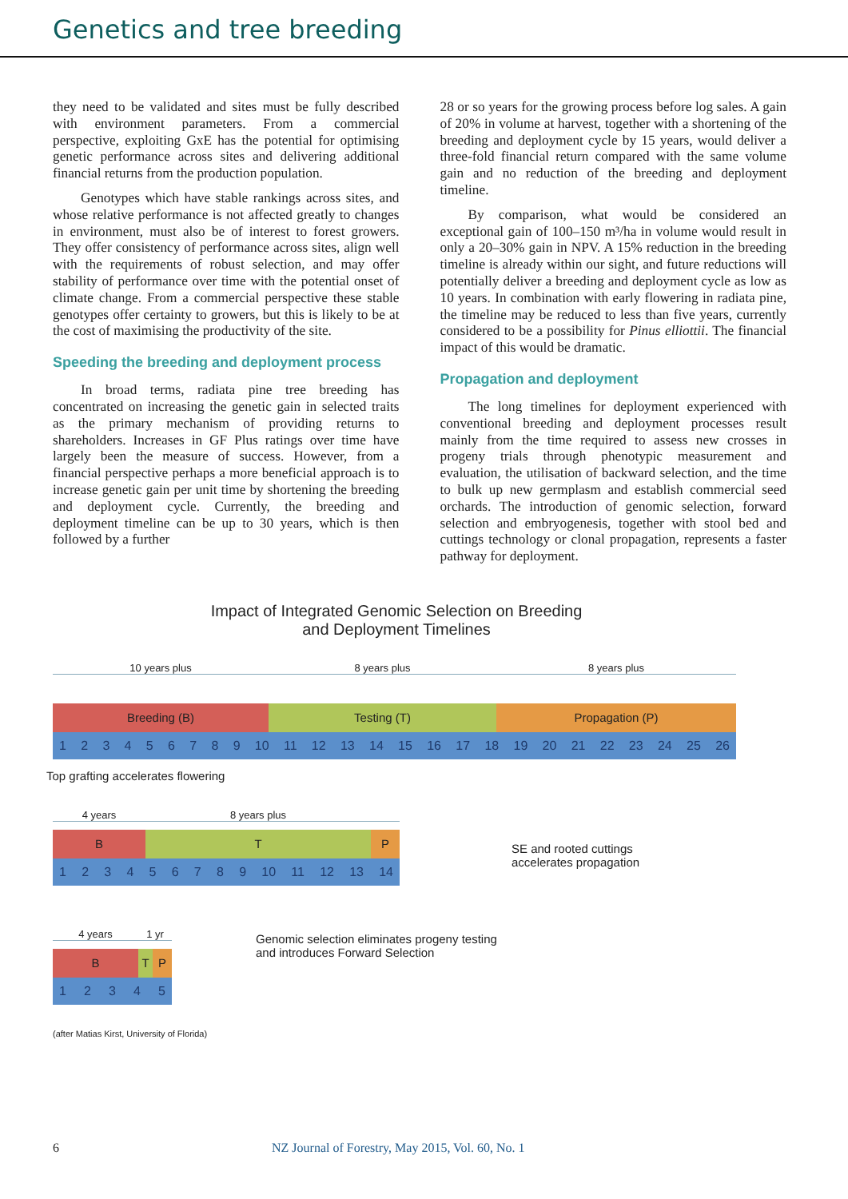Genetics and tree breeding
they need to be validated and sites must be fully described with environment parameters. From a commercial perspective, exploiting GxE has the potential for optimising genetic performance across sites and delivering additional financial returns from the production population.
Genotypes which have stable rankings across sites, and whose relative performance is not affected greatly to changes in environment, must also be of interest to forest growers. They offer consistency of performance across sites, align well with the requirements of robust selection, and may offer stability of performance over time with the potential onset of climate change. From a commercial perspective these stable genotypes offer certainty to growers, but this is likely to be at the cost of maximising the productivity of the site.
Speeding the breeding and deployment process
In broad terms, radiata pine tree breeding has concentrated on increasing the genetic gain in selected traits as the primary mechanism of providing returns to shareholders. Increases in GF Plus ratings over time have largely been the measure of success. However, from a financial perspective perhaps a more beneficial approach is to increase genetic gain per unit time by shortening the breeding and deployment cycle. Currently, the breeding and deployment timeline can be up to 30 years, which is then followed by a further
28 or so years for the growing process before log sales. A gain of 20% in volume at harvest, together with a shortening of the breeding and deployment cycle by 15 years, would deliver a three-fold financial return compared with the same volume gain and no reduction of the breeding and deployment timeline.
By comparison, what would be considered an exceptional gain of 100–150 m³/ha in volume would result in only a 20–30% gain in NPV. A 15% reduction in the breeding timeline is already within our sight, and future reductions will potentially deliver a breeding and deployment cycle as low as 10 years. In combination with early flowering in radiata pine, the timeline may be reduced to less than five years, currently considered to be a possibility for Pinus elliottii. The financial impact of this would be dramatic.
Propagation and deployment
The long timelines for deployment experienced with conventional breeding and deployment processes result mainly from the time required to assess new crosses in progeny trials through phenotypic measurement and evaluation, the utilisation of backward selection, and the time to bulk up new germplasm and establish commercial seed orchards. The introduction of genomic selection, forward selection and embryogenesis, together with stool bed and cuttings technology or clonal propagation, represents a faster pathway for deployment.
Impact of Integrated Genomic Selection on Breeding
and Deployment Timelines
10 years plus 8 years plus 8 years plus
Breeding (B) Testing (T) Propagation (P)
1 2 3 4 5 6 7 8 9 10 11 12 13 14 15 16 17 18 19 20 21 22 23 24 25 26
Top grafting accelerates flowering
4 years 8 years plus
B T P
1 2 3 4 5 6 7 8 9 10 11 12 13 14
SE and rooted cuttings
accelerates propagation
4 years 1 yr
B T P
1 2 3 4 5
Genomic selection eliminates progeny testing
and introduces Forward Selection
(after Matias Kirst, University of Florida)
6 NZ Journal of Forestry, May 2015, Vol. 60, No. 1